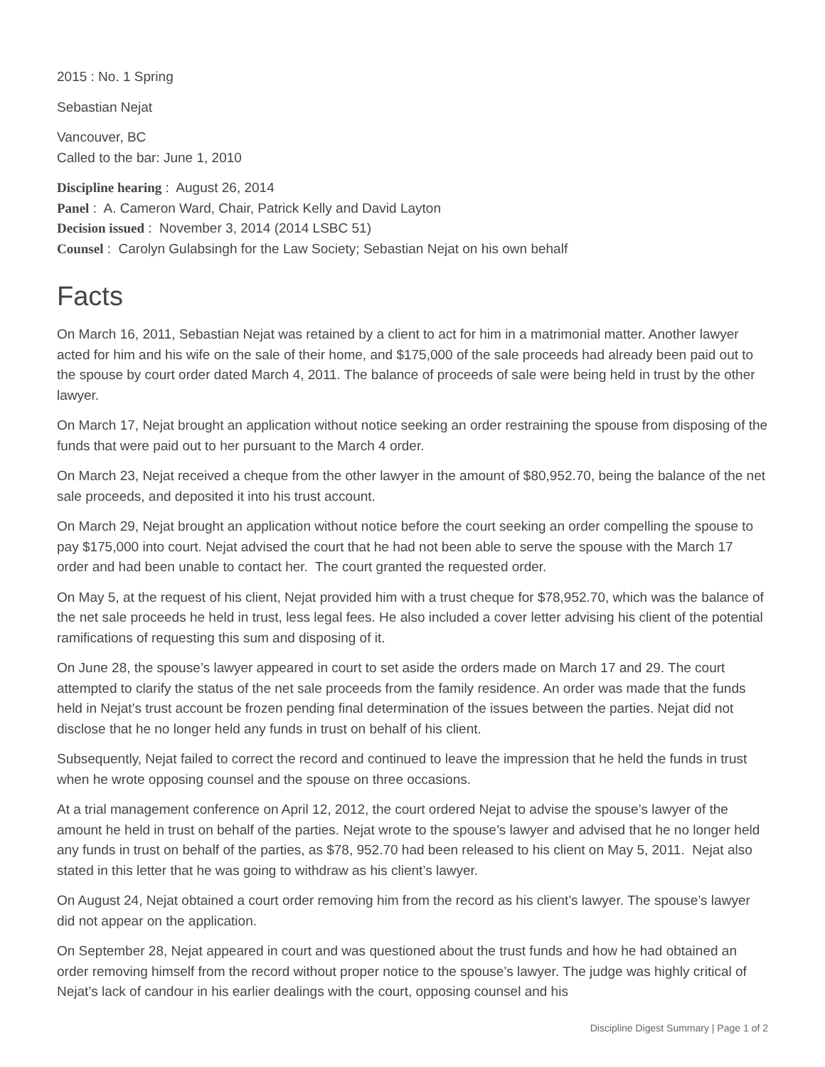2015 : No. 1 Spring
Sebastian Nejat
Vancouver, BC
Called to the bar: June 1, 2010
Discipline hearing : August 26, 2014
Panel : A. Cameron Ward, Chair, Patrick Kelly and David Layton
Decision issued : November 3, 2014 (2014 LSBC 51)
Counsel : Carolyn Gulabsingh for the Law Society; Sebastian Nejat on his own behalf
Facts
On March 16, 2011, Sebastian Nejat was retained by a client to act for him in a matrimonial matter. Another lawyer acted for him and his wife on the sale of their home, and $175,000 of the sale proceeds had already been paid out to the spouse by court order dated March 4, 2011. The balance of proceeds of sale were being held in trust by the other lawyer.
On March 17, Nejat brought an application without notice seeking an order restraining the spouse from disposing of the funds that were paid out to her pursuant to the March 4 order.
On March 23, Nejat received a cheque from the other lawyer in the amount of $80,952.70, being the balance of the net sale proceeds, and deposited it into his trust account.
On March 29, Nejat brought an application without notice before the court seeking an order compelling the spouse to pay $175,000 into court. Nejat advised the court that he had not been able to serve the spouse with the March 17 order and had been unable to contact her. The court granted the requested order.
On May 5, at the request of his client, Nejat provided him with a trust cheque for $78,952.70, which was the balance of the net sale proceeds he held in trust, less legal fees. He also included a cover letter advising his client of the potential ramifications of requesting this sum and disposing of it.
On June 28, the spouse’s lawyer appeared in court to set aside the orders made on March 17 and 29. The court attempted to clarify the status of the net sale proceeds from the family residence. An order was made that the funds held in Nejat’s trust account be frozen pending final determination of the issues between the parties. Nejat did not disclose that he no longer held any funds in trust on behalf of his client.
Subsequently, Nejat failed to correct the record and continued to leave the impression that he held the funds in trust when he wrote opposing counsel and the spouse on three occasions.
At a trial management conference on April 12, 2012, the court ordered Nejat to advise the spouse’s lawyer of the amount he held in trust on behalf of the parties. Nejat wrote to the spouse’s lawyer and advised that he no longer held any funds in trust on behalf of the parties, as $78, 952.70 had been released to his client on May 5, 2011. Nejat also stated in this letter that he was going to withdraw as his client’s lawyer.
On August 24, Nejat obtained a court order removing him from the record as his client’s lawyer. The spouse’s lawyer did not appear on the application.
On September 28, Nejat appeared in court and was questioned about the trust funds and how he had obtained an order removing himself from the record without proper notice to the spouse’s lawyer. The judge was highly critical of Nejat’s lack of candour in his earlier dealings with the court, opposing counsel and his
Discipline Digest Summary | Page 1 of 2